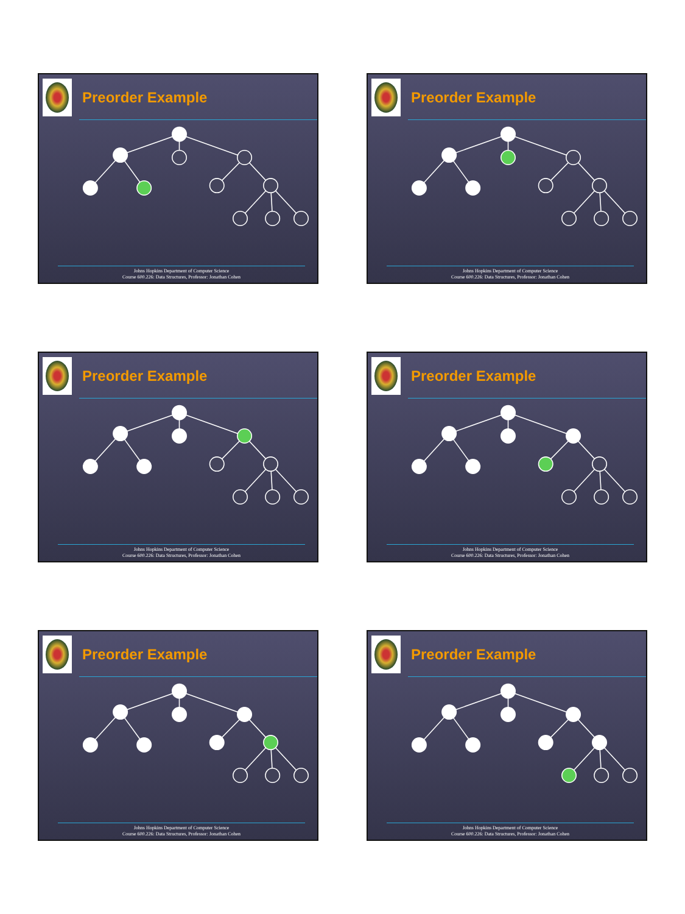Preorder Example
Johns Hopkins Department of Computer Science
Course 600.226: Data Structures, Professor: Jonathan Cohen
Preorder Example
Johns Hopkins Department of Computer Science
Course 600.226: Data Structures, Professor: Jonathan Cohen
Preorder Example
Johns Hopkins Department of Computer Science
Course 600.226: Data Structures, Professor: Jonathan Cohen
Preorder Example
Johns Hopkins Department of Computer Science
Course 600.226: Data Structures, Professor: Jonathan Cohen
Preorder Example
Johns Hopkins Department of Computer Science
Course 600.226: Data Structures, Professor: Jonathan Cohen
Preorder Example
Johns Hopkins Department of Computer Science
Course 600.226: Data Structures, Professor: Jonathan Cohen